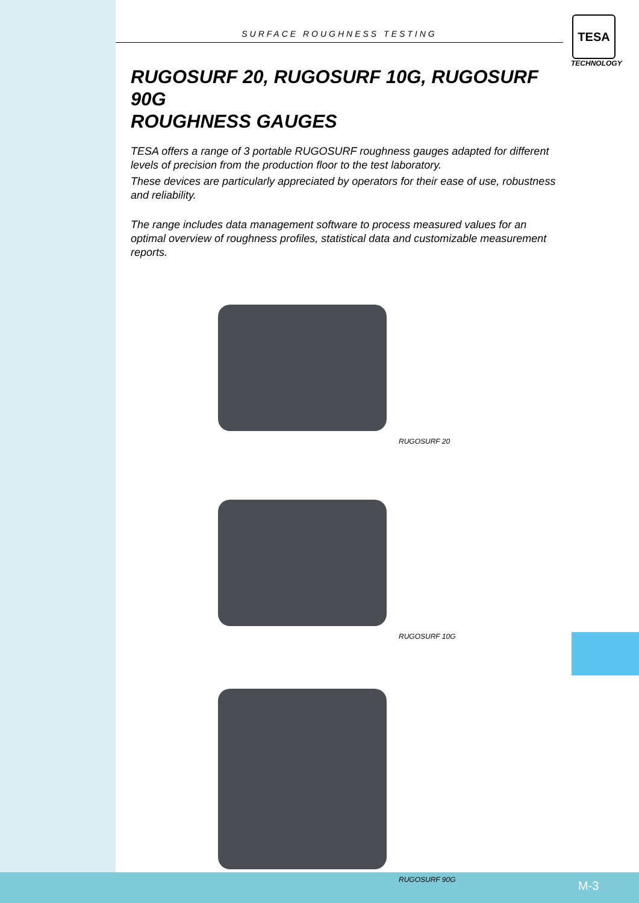TESA
TECHNOLOGY
SURFACE ROUGHNESS TESTING
RUGOSURF 20, RUGOSURF 10G, RUGOSURF 90G
ROUGHNESS GAUGES
TESA offers a range of 3 portable RUGOSURF roughness gauges adapted for different levels of precision from the production floor to the test laboratory.
These devices are particularly appreciated by operators for their ease of use, robustness and reliability.
The range includes data management software to process measured values for an optimal overview of roughness profiles, statistical data and customizable measurement reports.
RUGOSURF 20
RUGOSURF 10G
RUGOSURF 90G
M-3